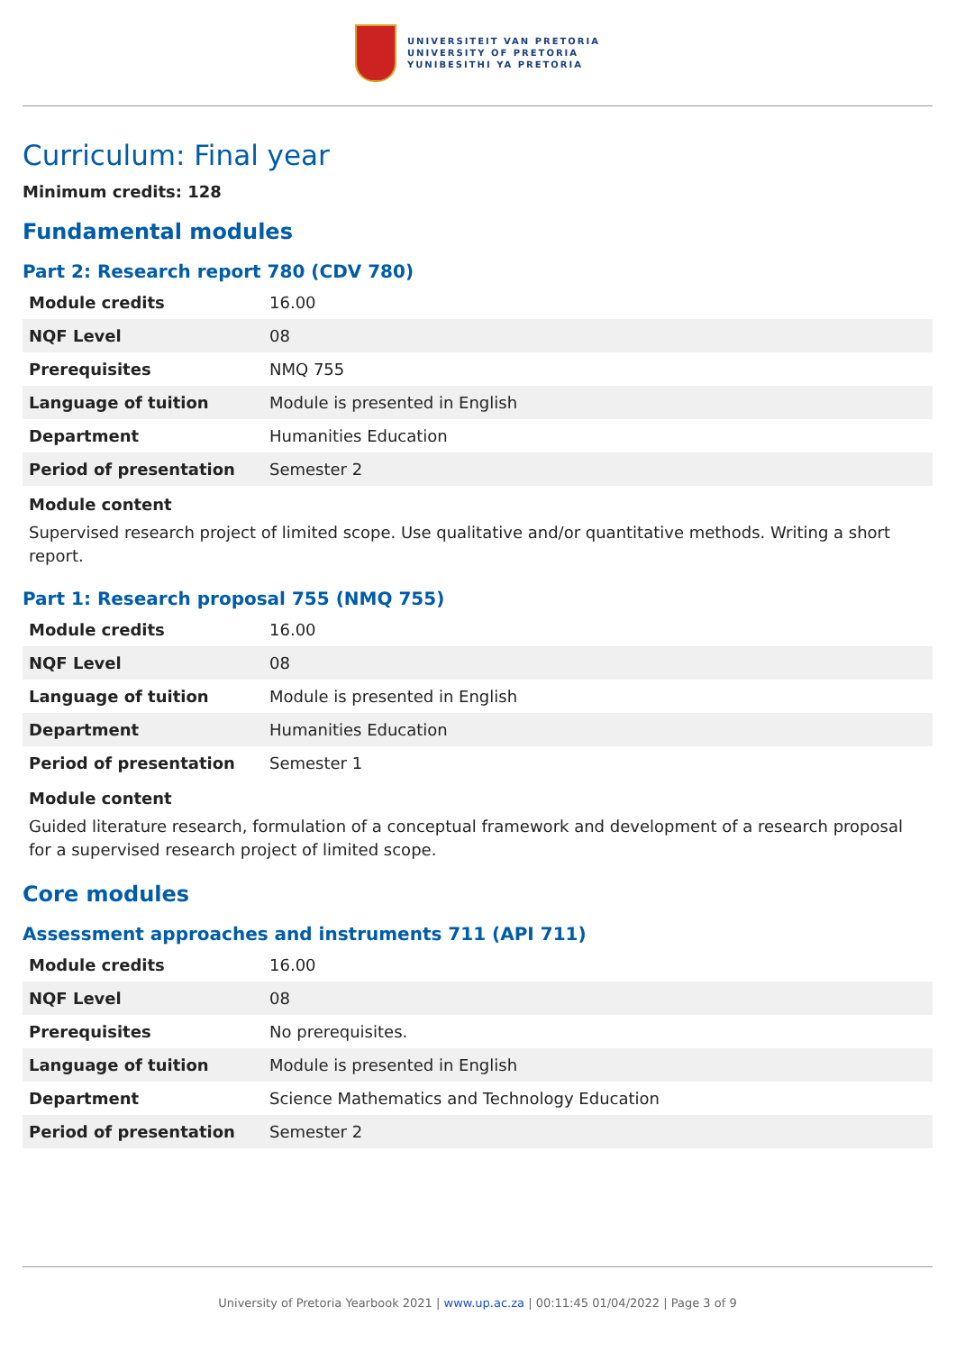UNIVERSITEIT VAN PRETORIA
UNIVERSITY OF PRETORIA
YUNIBESITHI YA PRETORIA
Curriculum: Final year
Minimum credits: 128
Fundamental modules
Part 2: Research report 780 (CDV 780)
| Module credits | 16.00 |
| NQF Level | 08 |
| Prerequisites | NMQ 755 |
| Language of tuition | Module is presented in English |
| Department | Humanities Education |
| Period of presentation | Semester 2 |
Module content
Supervised research project of limited scope. Use qualitative and/or quantitative methods. Writing a short report.
Part 1: Research proposal 755 (NMQ 755)
| Module credits | 16.00 |
| NQF Level | 08 |
| Language of tuition | Module is presented in English |
| Department | Humanities Education |
| Period of presentation | Semester 1 |
Module content
Guided literature research, formulation of a conceptual framework and development of a research proposal for a supervised research project of limited scope.
Core modules
Assessment approaches and instruments 711 (API 711)
| Module credits | 16.00 |
| NQF Level | 08 |
| Prerequisites | No prerequisites. |
| Language of tuition | Module is presented in English |
| Department | Science Mathematics and Technology Education |
| Period of presentation | Semester 2 |
University of Pretoria Yearbook 2021 | www.up.ac.za | 00:11:45 01/04/2022 | Page 3 of 9